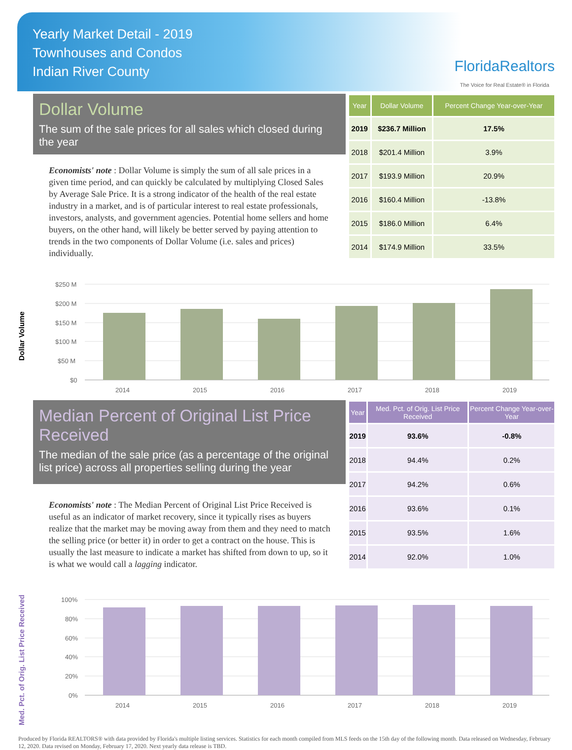Yearly Market Detail - 2019
Townhouses and Condos
Indian River County
FloridaRealtors
The Voice for Real Estate® in Florida
Dollar Volume
The sum of the sale prices for all sales which closed during the year
Economists' note : Dollar Volume is simply the sum of all sale prices in a given time period, and can quickly be calculated by multiplying Closed Sales by Average Sale Price. It is a strong indicator of the health of the real estate industry in a market, and is of particular interest to real estate professionals, investors, analysts, and government agencies. Potential home sellers and home buyers, on the other hand, will likely be better served by paying attention to trends in the two components of Dollar Volume (i.e. sales and prices) individually.
| Year | Dollar Volume | Percent Change Year-over-Year |
| --- | --- | --- |
| 2019 | $236.7 Million | 17.5% |
| 2018 | $201.4 Million | 3.9% |
| 2017 | $193.9 Million | 20.9% |
| 2016 | $160.4 Million | -13.8% |
| 2015 | $186.0 Million | 6.4% |
| 2014 | $174.9 Million | 33.5% |
Dollar Volume
$250 M
$200 M
$150 M
$100 M
$50 M
$0
2014
2015
2016
2017
2018
2019
Median Percent of Original List Price Received
The median of the sale price (as a percentage of the original list price) across all properties selling during the year
Economists' note : The Median Percent of Original List Price Received is useful as an indicator of market recovery, since it typically rises as buyers realize that the market may be moving away from them and they need to match the selling price (or better it) in order to get a contract on the house. This is usually the last measure to indicate a market has shifted from down to up, so it is what we would call a lagging indicator.
| Year | Med. Pct. of Orig. List Price Received | Percent Change Year-over-Year |
| --- | --- | --- |
| 2019 | 93.6% | -0.8% |
| 2018 | 94.4% | 0.2% |
| 2017 | 94.2% | 0.6% |
| 2016 | 93.6% | 0.1% |
| 2015 | 93.5% | 1.6% |
| 2014 | 92.0% | 1.0% |
Med. Pct. of Orig. List Price Received
100%
80%
60%
40%
20%
0%
2014
2015
2016
2017
2018
2019
Produced by Florida REALTORS® with data provided by Florida's multiple listing services. Statistics for each month compiled from MLS feeds on the 15th day of the following month. Data released on Wednesday, February 12, 2020. Data revised on Monday, February 17, 2020. Next yearly data release is TBD.